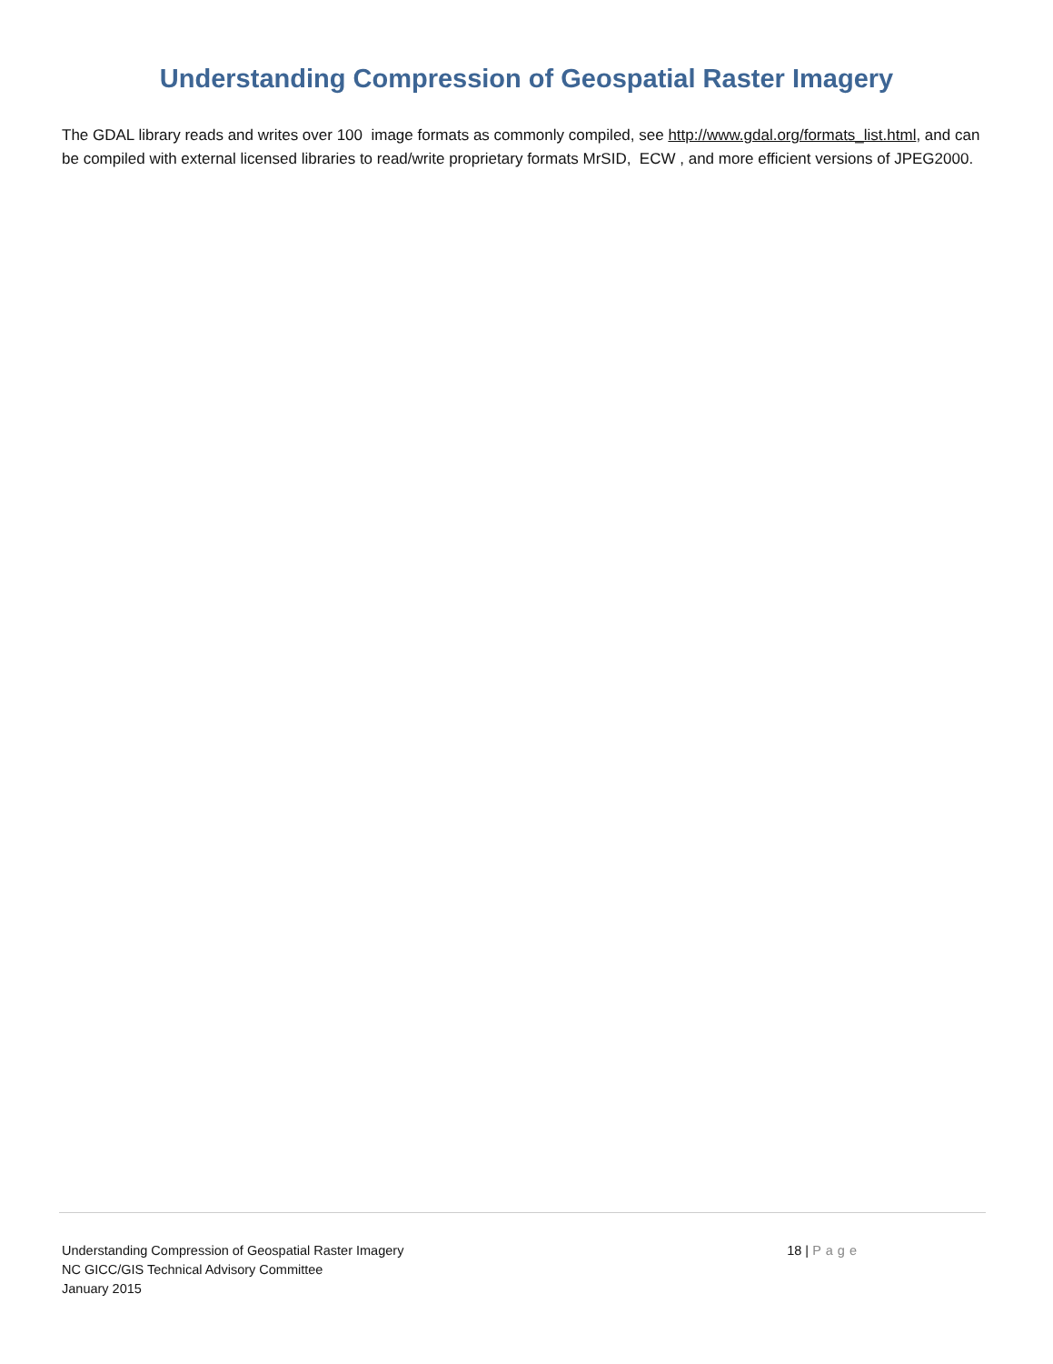Understanding Compression of Geospatial Raster Imagery
The GDAL library reads and writes over 100 image formats as commonly compiled, see http://www.gdal.org/formats_list.html, and can be compiled with external licensed libraries to read/write proprietary formats MrSID, ECW , and more efficient versions of JPEG2000.
Understanding Compression of Geospatial Raster Imagery
NC GICC/GIS Technical Advisory Committee
January 2015
18 | Page